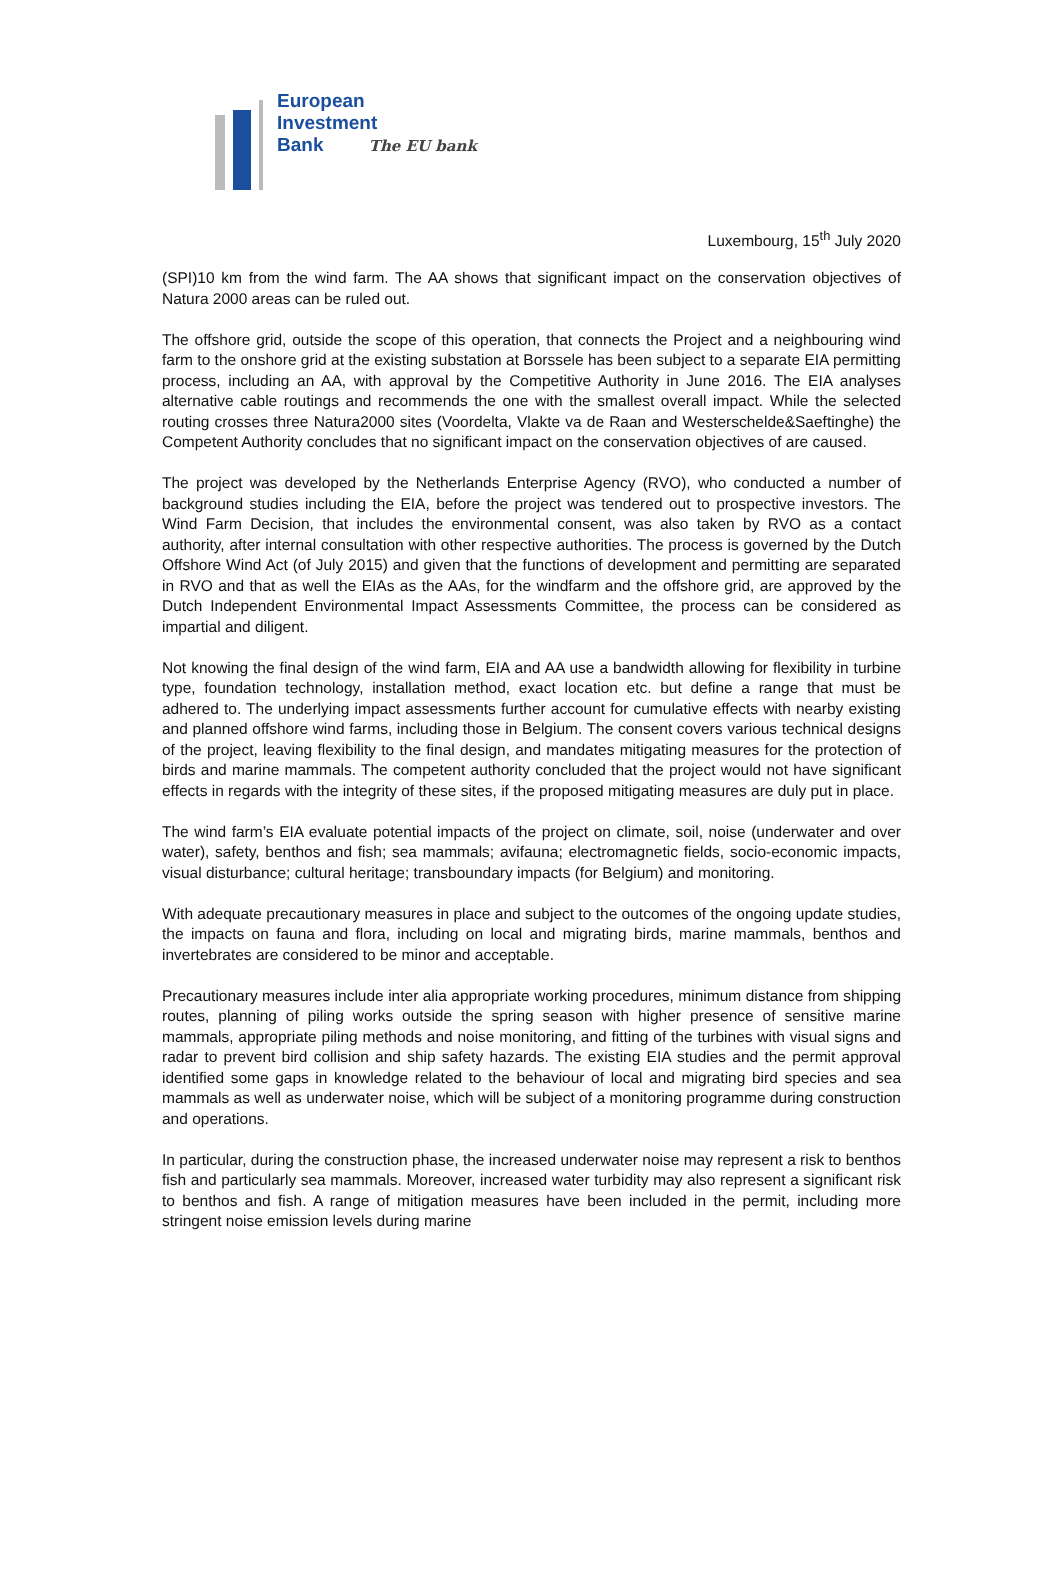European
Investment
Bank The EU bank
Luxembourg, 15<sup>th</sup> July 2020
(SPI)10 km from the wind farm. The AA shows that significant impact on the conservation objectives of Natura 2000 areas can be ruled out.
The offshore grid, outside the scope of this operation, that connects the Project and a neighbouring wind farm to the onshore grid at the existing substation at Borssele has been subject to a separate EIA permitting process, including an AA, with approval by the Competitive Authority in June 2016. The EIA analyses alternative cable routings and recommends the one with the smallest overall impact. While the selected routing crosses three Natura2000 sites (Voordelta, Vlakte va de Raan and Westerschelde&Saeftinghe) the Competent Authority concludes that no significant impact on the conservation objectives of are caused.
The project was developed by the Netherlands Enterprise Agency (RVO), who conducted a number of background studies including the EIA, before the project was tendered out to prospective investors. The Wind Farm Decision, that includes the environmental consent, was also taken by RVO as a contact authority, after internal consultation with other respective authorities. The process is governed by the Dutch Offshore Wind Act (of July 2015) and given that the functions of development and permitting are separated in RVO and that as well the EIAs as the AAs, for the windfarm and the offshore grid, are approved by the Dutch Independent Environmental Impact Assessments Committee, the process can be considered as impartial and diligent.
Not knowing the final design of the wind farm, EIA and AA use a bandwidth allowing for flexibility in turbine type, foundation technology, installation method, exact location etc. but define a range that must be adhered to. The underlying impact assessments further account for cumulative effects with nearby existing and planned offshore wind farms, including those in Belgium. The consent covers various technical designs of the project, leaving flexibility to the final design, and mandates mitigating measures for the protection of birds and marine mammals. The competent authority concluded that the project would not have significant effects in regards with the integrity of these sites, if the proposed mitigating measures are duly put in place.
The wind farm’s EIA evaluate potential impacts of the project on climate, soil, noise (underwater and over water), safety, benthos and fish; sea mammals; avifauna; electromagnetic fields, socio-economic impacts, visual disturbance; cultural heritage; transboundary impacts (for Belgium) and monitoring.
With adequate precautionary measures in place and subject to the outcomes of the ongoing update studies, the impacts on fauna and flora, including on local and migrating birds, marine mammals, benthos and invertebrates are considered to be minor and acceptable.
Precautionary measures include inter alia appropriate working procedures, minimum distance from shipping routes, planning of piling works outside the spring season with higher presence of sensitive marine mammals, appropriate piling methods and noise monitoring, and fitting of the turbines with visual signs and radar to prevent bird collision and ship safety hazards. The existing EIA studies and the permit approval identified some gaps in knowledge related to the behaviour of local and migrating bird species and sea mammals as well as underwater noise, which will be subject of a monitoring programme during construction and operations.
In particular, during the construction phase, the increased underwater noise may represent a risk to benthos fish and particularly sea mammals. Moreover, increased water turbidity may also represent a significant risk to benthos and fish. A range of mitigation measures have been included in the permit, including more stringent noise emission levels during marine